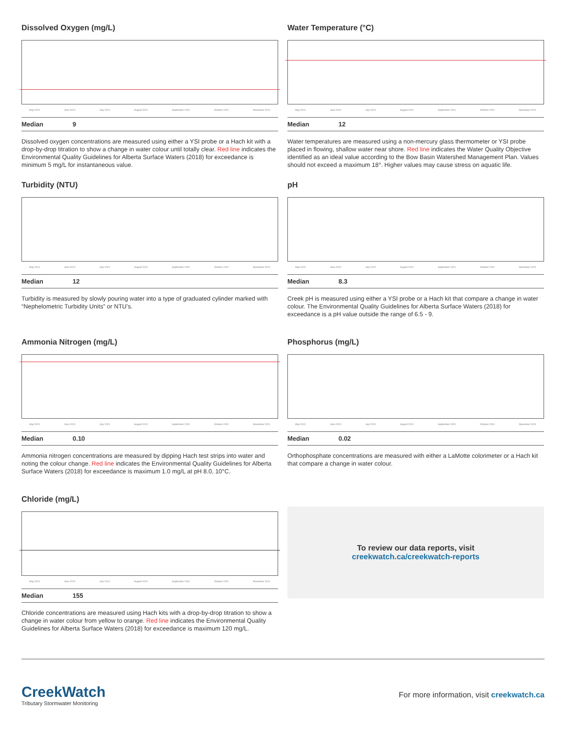Dissolved Oxygen (mg/L)
May 2021 June 2021 July 2021 August 2021 September 2021 October 2021 November 2021
Median 9
Dissolved oxygen concentrations are measured using either a YSI probe or a Hach kit with a drop-by-drop titration to show a change in water colour until totally clear. Red line indicates the Environmental Quality Guidelines for Alberta Surface Waters (2018) for exceedance is minimum 5 mg/L for instantaneous value.
Water Temperature (°C)
May 2021 June 2021 July 2021 August 2021 September 2021 October 2021 November 2021
Median 12
Water temperatures are measured using a non-mercury glass thermometer or YSI probe placed in flowing, shallow water near shore. Red line indicates the Water Quality Objective identified as an ideal value according to the Bow Basin Watershed Management Plan. Values should not exceed a maximum 18°. Higher values may cause stress on aquatic life.
Turbidity (NTU)
May 2021 June 2021 July 2021 August 2021 September 2021 October 2021 November 2021
Median 12
Turbidity is measured by slowly pouring water into a type of graduated cylinder marked with “Nephelometric Turbidity Units” or NTU’s.
pH
May 2021 June 2021 July 2021 August 2021 September 2021 October 2021 November 2021
Median 8.3
Creek pH is measured using either a YSI probe or a Hach kit that compare a change in water colour. The Environmental Quality Guidelines for Alberta Surface Waters (2018) for exceedance is a pH value outside the range of 6.5 - 9.
Ammonia Nitrogen (mg/L)
May 2021 June 2021 July 2021 August 2021 September 2021 October 2021 November 2021
Median 0.10
Ammonia nitrogen concentrations are measured by dipping Hach test strips into water and noting the colour change. Red line indicates the Environmental Quality Guidelines for Alberta Surface Waters (2018) for exceedance is maximum 1.0 mg/L at pH 8.0, 10°C.
Phosphorus (mg/L)
May 2021 June 2021 July 2021 August 2021 September 2021 October 2021 November 2021
Median 0.02
Orthophosphate concentrations are measured with either a LaMotte colorimeter or a Hach kit that compare a change in water colour.
Chloride (mg/L)
May 2021 June 2021 July 2021 August 2021 September 2021 October 2021 November 2021
Median 155
Chloride concentrations are measured using Hach kits with a drop-by-drop titration to show a change in water colour from yellow to orange. Red line indicates the Environmental Quality Guidelines for Alberta Surface Waters (2018) for exceedance is maximum 120 mg/L.
To review our data reports, visit
creekwatch.ca/creekwatch-reports
CreekWatch
Tributary Stormwater Monitoring
For more information, visit creekwatch.ca